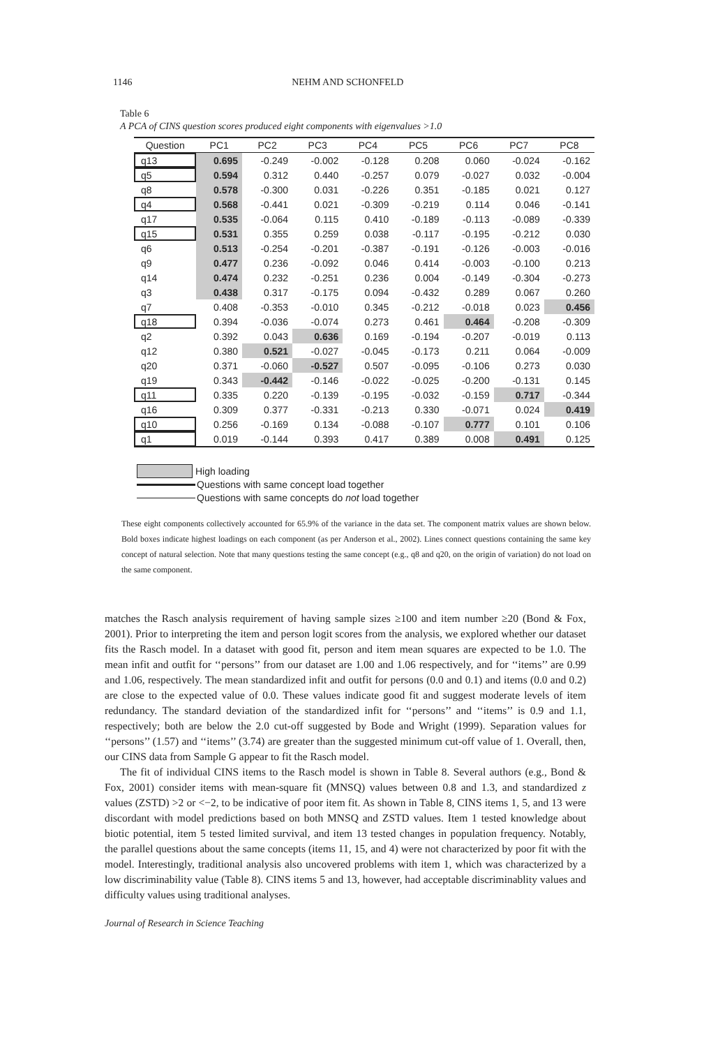1146 NEHM AND SCHONFELD
Table 6
A PCA of CINS question scores produced eight components with eigenvalues >1.0
| Question | PC1 | PC2 | PC3 | PC4 | PC5 | PC6 | PC7 | PC8 |
| --- | --- | --- | --- | --- | --- | --- | --- | --- |
| q13 | 0.695 | -0.249 | -0.002 | -0.128 | 0.208 | 0.060 | -0.024 | -0.162 |
| q5 | 0.594 | 0.312 | 0.440 | -0.257 | 0.079 | -0.027 | 0.032 | -0.004 |
| q8 | 0.578 | -0.300 | 0.031 | -0.226 | 0.351 | -0.185 | 0.021 | 0.127 |
| q4 | 0.568 | -0.441 | 0.021 | -0.309 | -0.219 | 0.114 | 0.046 | -0.141 |
| q17 | 0.535 | -0.064 | 0.115 | 0.410 | -0.189 | -0.113 | -0.089 | -0.339 |
| q15 | 0.531 | 0.355 | 0.259 | 0.038 | -0.117 | -0.195 | -0.212 | 0.030 |
| q6 | 0.513 | -0.254 | -0.201 | -0.387 | -0.191 | -0.126 | -0.003 | -0.016 |
| q9 | 0.477 | 0.236 | -0.092 | 0.046 | 0.414 | -0.003 | -0.100 | 0.213 |
| q14 | 0.474 | 0.232 | -0.251 | 0.236 | 0.004 | -0.149 | -0.304 | -0.273 |
| q3 | 0.438 | 0.317 | -0.175 | 0.094 | -0.432 | 0.289 | 0.067 | 0.260 |
| q7 | 0.408 | -0.353 | -0.010 | 0.345 | -0.212 | -0.018 | 0.023 | 0.456 |
| q18 | 0.394 | -0.036 | -0.074 | 0.273 | 0.461 | 0.464 | -0.208 | -0.309 |
| q2 | 0.392 | 0.043 | 0.636 | 0.169 | -0.194 | -0.207 | -0.019 | 0.113 |
| q12 | 0.380 | 0.521 | -0.027 | -0.045 | -0.173 | 0.211 | 0.064 | -0.009 |
| q20 | 0.371 | -0.060 | -0.527 | 0.507 | -0.095 | -0.106 | 0.273 | 0.030 |
| q19 | 0.343 | -0.442 | -0.146 | -0.022 | -0.025 | -0.200 | -0.131 | 0.145 |
| q11 | 0.335 | 0.220 | -0.139 | -0.195 | -0.032 | -0.159 | 0.717 | -0.344 |
| q16 | 0.309 | 0.377 | -0.331 | -0.213 | 0.330 | -0.071 | 0.024 | 0.419 |
| q10 | 0.256 | -0.169 | 0.134 | -0.088 | -0.107 | 0.777 | 0.101 | 0.106 |
| q1 | 0.019 | -0.144 | 0.393 | 0.417 | 0.389 | 0.008 | 0.491 | 0.125 |
High loading
Questions with same concept load together
Questions with same concepts do not load together
These eight components collectively accounted for 65.9% of the variance in the data set. The component matrix values are shown below. Bold boxes indicate highest loadings on each component (as per Anderson et al., 2002). Lines connect questions containing the same key concept of natural selection. Note that many questions testing the same concept (e.g., q8 and q20, on the origin of variation) do not load on the same component.
matches the Rasch analysis requirement of having sample sizes ≥100 and item number ≥20 (Bond & Fox, 2001). Prior to interpreting the item and person logit scores from the analysis, we explored whether our dataset fits the Rasch model. In a dataset with good fit, person and item mean squares are expected to be 1.0. The mean infit and outfit for ‘‘persons’’ from our dataset are 1.00 and 1.06 respectively, and for ‘‘items’’ are 0.99 and 1.06, respectively. The mean standardized infit and outfit for persons (0.0 and 0.1) and items (0.0 and 0.2) are close to the expected value of 0.0. These values indicate good fit and suggest moderate levels of item redundancy. The standard deviation of the standardized infit for ‘‘persons’’ and ‘‘items’’ is 0.9 and 1.1, respectively; both are below the 2.0 cut-off suggested by Bode and Wright (1999). Separation values for ‘‘persons’’ (1.57) and ‘‘items’’ (3.74) are greater than the suggested minimum cut-off value of 1. Overall, then, our CINS data from Sample G appear to fit the Rasch model.
The fit of individual CINS items to the Rasch model is shown in Table 8. Several authors (e.g., Bond & Fox, 2001) consider items with mean-square fit (MNSQ) values between 0.8 and 1.3, and standardized z values (ZSTD) >2 or <−2, to be indicative of poor item fit. As shown in Table 8, CINS items 1, 5, and 13 were discordant with model predictions based on both MNSQ and ZSTD values. Item 1 tested knowledge about biotic potential, item 5 tested limited survival, and item 13 tested changes in population frequency. Notably, the parallel questions about the same concepts (items 11, 15, and 4) were not characterized by poor fit with the model. Interestingly, traditional analysis also uncovered problems with item 1, which was characterized by a low discriminability value (Table 8). CINS items 5 and 13, however, had acceptable discriminablity values and difficulty values using traditional analyses.
Journal of Research in Science Teaching